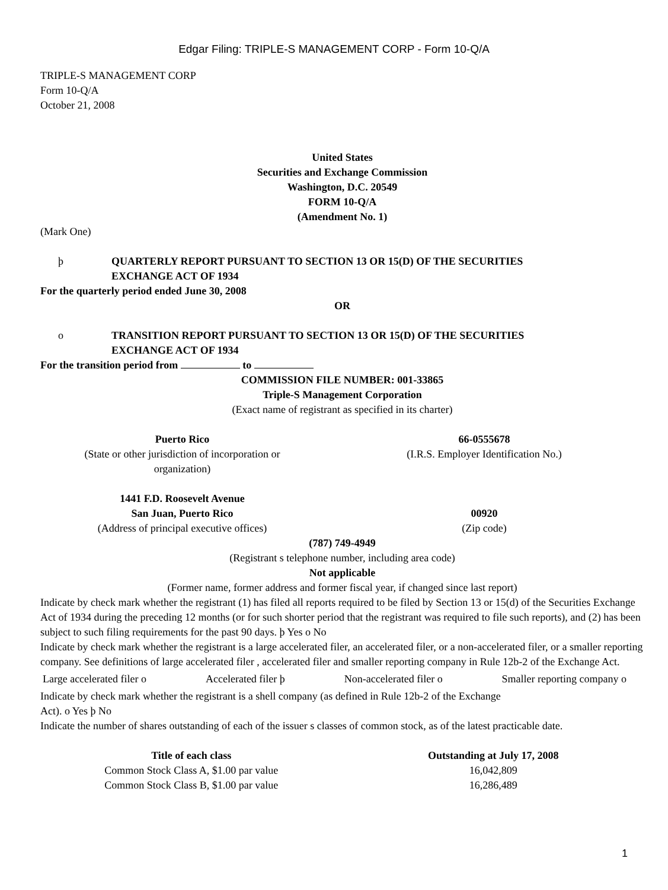Edgar Filing: TRIPLE-S MANAGEMENT CORP - Form 10-Q/A
TRIPLE-S MANAGEMENT CORP
Form 10-Q/A
October 21, 2008
United States
Securities and Exchange Commission
Washington, D.C. 20549
FORM 10-Q/A
(Amendment No. 1)
(Mark One)
þ QUARTERLY REPORT PURSUANT TO SECTION 13 OR 15(D) OF THE SECURITIES
EXCHANGE ACT OF 1934
For the quarterly period ended June 30, 2008
OR
o TRANSITION REPORT PURSUANT TO SECTION 13 OR 15(D) OF THE SECURITIES
EXCHANGE ACT OF 1934
For the transition period from to
COMMISSION FILE NUMBER: 001-33865
Triple-S Management Corporation
(Exact name of registrant as specified in its charter)
| Puerto Rico | 66-0555678 |
| --- | --- |
| (State or other jurisdiction of incorporation or organization) | (I.R.S. Employer Identification No.) |
| 1441 F.D. Roosevelt Avenue San Juan, Puerto Rico | 00920 |
| (Address of principal executive offices) | (Zip code) |
(787) 749-4949
(Registrant s telephone number, including area code)
Not applicable
(Former name, former address and former fiscal year, if changed since last report)
Indicate by check mark whether the registrant (1) has filed all reports required to be filed by Section 13 or 15(d) of the Securities Exchange Act of 1934 during the preceding 12 months (or for such shorter period that the registrant was required to file such reports), and (2) has been subject to such filing requirements for the past 90 days. þ Yes o No
Indicate by check mark whether the registrant is a large accelerated filer, an accelerated filer, or a non-accelerated filer, or a smaller reporting company. See definitions of large accelerated filer , accelerated filer and smaller reporting company in Rule 12b-2 of the Exchange Act.
Large accelerated filer o Accelerated filer þ Non-accelerated filer o Smaller reporting company o
Indicate by check mark whether the registrant is a shell company (as defined in Rule 12b-2 of the Exchange
Act). o Yes þ No
Indicate the number of shares outstanding of each of the issuer s classes of common stock, as of the latest practicable date.
| Title of each class | Outstanding at July 17, 2008 |
| --- | --- |
| Common Stock Class A, $1.00 par value | 16,042,809 |
| Common Stock Class B, $1.00 par value | 16,286,489 |
1